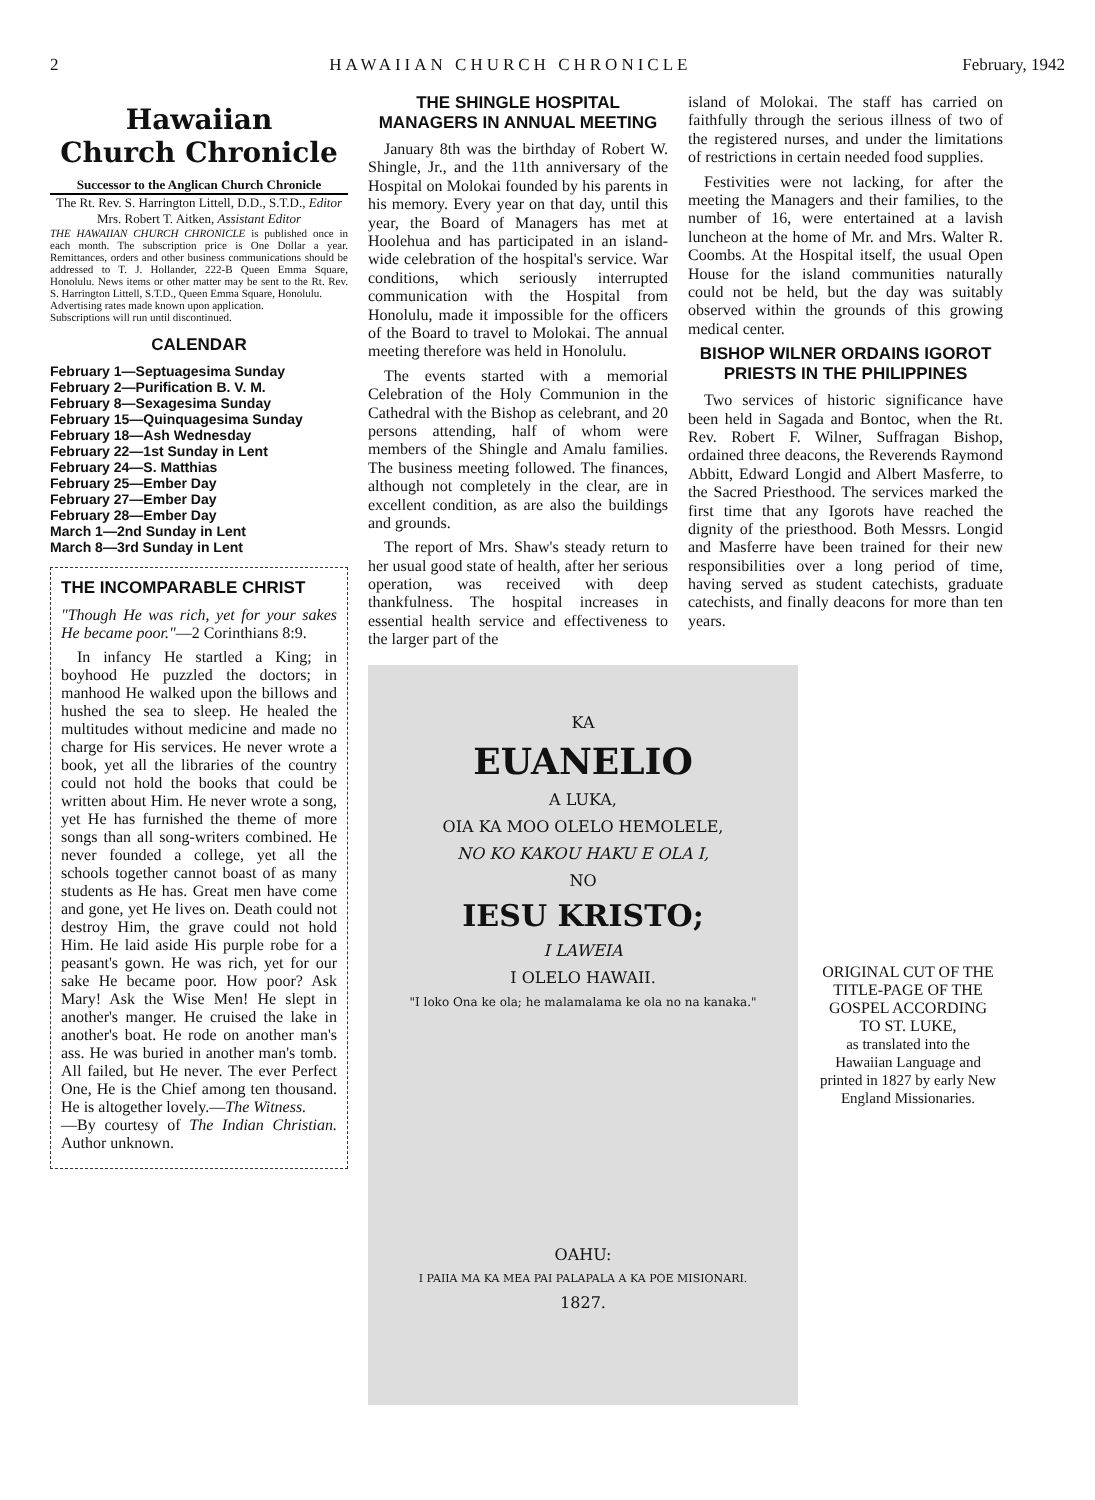2 HAWAIIAN CHURCH CHRONICLE February, 1942
Hawaiian
Church Chronicle
Successor to the Anglican Church Chronicle
The Rt. Rev. S. Harrington Littell, D.D., S.T.D., Editor
Mrs. Robert T. Aitken, Assistant Editor
THE HAWAIIAN CHURCH CHRONICLE is published once in each month. The subscription price is One Dollar a year. Remittances, orders and other business communications should be addressed to T. J. Hollander, 222-B Queen Emma Square, Honolulu. News items or other matter may be sent to the Rt. Rev. S. Harrington Littell, S.T.D., Queen Emma Square, Honolulu.
Advertising rates made known upon application.
Subscriptions will run until discontinued.
CALENDAR
February 1—Septuagesima Sunday
February 2—Purification B. V. M.
February 8—Sexagesima Sunday
February 15—Quinquagesima Sunday
February 18—Ash Wednesday
February 22—1st Sunday in Lent
February 24—S. Matthias
February 25—Ember Day
February 27—Ember Day
February 28—Ember Day
March 1—2nd Sunday in Lent
March 8—3rd Sunday in Lent
THE INCOMPARABLE CHRIST
"Though He was rich, yet for your sakes He became poor."—2 Corinthians 8:9.
In infancy He startled a King; in boyhood He puzzled the doctors; in manhood He walked upon the billows and hushed the sea to sleep. He healed the multitudes without medicine and made no charge for His services. He never wrote a book, yet all the libraries of the country could not hold the books that could be written about Him. He never wrote a song, yet He has furnished the theme of more songs than all song-writers combined. He never founded a college, yet all the schools together cannot boast of as many students as He has. Great men have come and gone, yet He lives on. Death could not destroy Him, the grave could not hold Him. He laid aside His purple robe for a peasant's gown. He was rich, yet for our sake He became poor. How poor? Ask Mary! Ask the Wise Men! He slept in another's manger. He cruised the lake in another's boat. He rode on another man's ass. He was buried in another man's tomb. All failed, but He never. The ever Perfect One, He is the Chief among ten thousand. He is altogether lovely.—The Witness.
—By courtesy of The Indian Christian. Author unknown.
THE SHINGLE HOSPITAL MANAGERS IN ANNUAL MEETING
January 8th was the birthday of Robert W. Shingle, Jr., and the 11th anniversary of the Hospital on Molokai founded by his parents in his memory. Every year on that day, until this year, the Board of Managers has met at Hoolehua and has participated in an island-wide celebration of the hospital's service. War conditions, which seriously interrupted communication with the Hospital from Honolulu, made it impossible for the officers of the Board to travel to Molokai. The annual meeting therefore was held in Honolulu.
The events started with a memorial Celebration of the Holy Communion in the Cathedral with the Bishop as celebrant, and 20 persons attending, half of whom were members of the Shingle and Amalu families. The business meeting followed. The finances, although not completely in the clear, are in excellent condition, as are also the buildings and grounds.
The report of Mrs. Shaw's steady return to her usual good state of health, after her serious operation, was received with deep thankfulness. The hospital increases in essential health service and effectiveness to the larger part of the
island of Molokai. The staff has carried on faithfully through the serious illness of two of the registered nurses, and under the limitations of restrictions in certain needed food supplies.
Festivities were not lacking, for after the meeting the Managers and their families, to the number of 16, were entertained at a lavish luncheon at the home of Mr. and Mrs. Walter R. Coombs. At the Hospital itself, the usual Open House for the island communities naturally could not be held, but the day was suitably observed within the grounds of this growing medical center.
BISHOP WILNER ORDAINS IGOROT PRIESTS IN THE PHILIPPINES
Two services of historic significance have been held in Sagada and Bontoc, when the Rt. Rev. Robert F. Wilner, Suffragan Bishop, ordained three deacons, the Reverends Raymond Abbitt, Edward Longid and Albert Masferre, to the Sacred Priesthood. The services marked the first time that any Igorots have reached the dignity of the priesthood. Both Messrs. Longid and Masferre have been trained for their new responsibilities over a long period of time, having served as student catechists, graduate catechists, and finally deacons for more than ten years.
KA
EUANELIO
A LUKA,
OIA KA MOO OLELO HEMOLELE,
NO KO KAKOU HAKU E OLA I,
NO
IESU KRISTO;
I LAWEIA
I OLELO HAWAII.
"I loko Ona ke ola; he malamalama ke ola no na kanaka."
OAHU:
I PAIIA MA KA MEA PAI PALAPALA A KA POE MISIONARI.
1827.
ORIGINAL CUT OF THE TITLE-PAGE OF THE GOSPEL ACCORDING TO ST. LUKE,
as translated into the Hawaiian Language and printed in 1827 by early New England Missionaries.